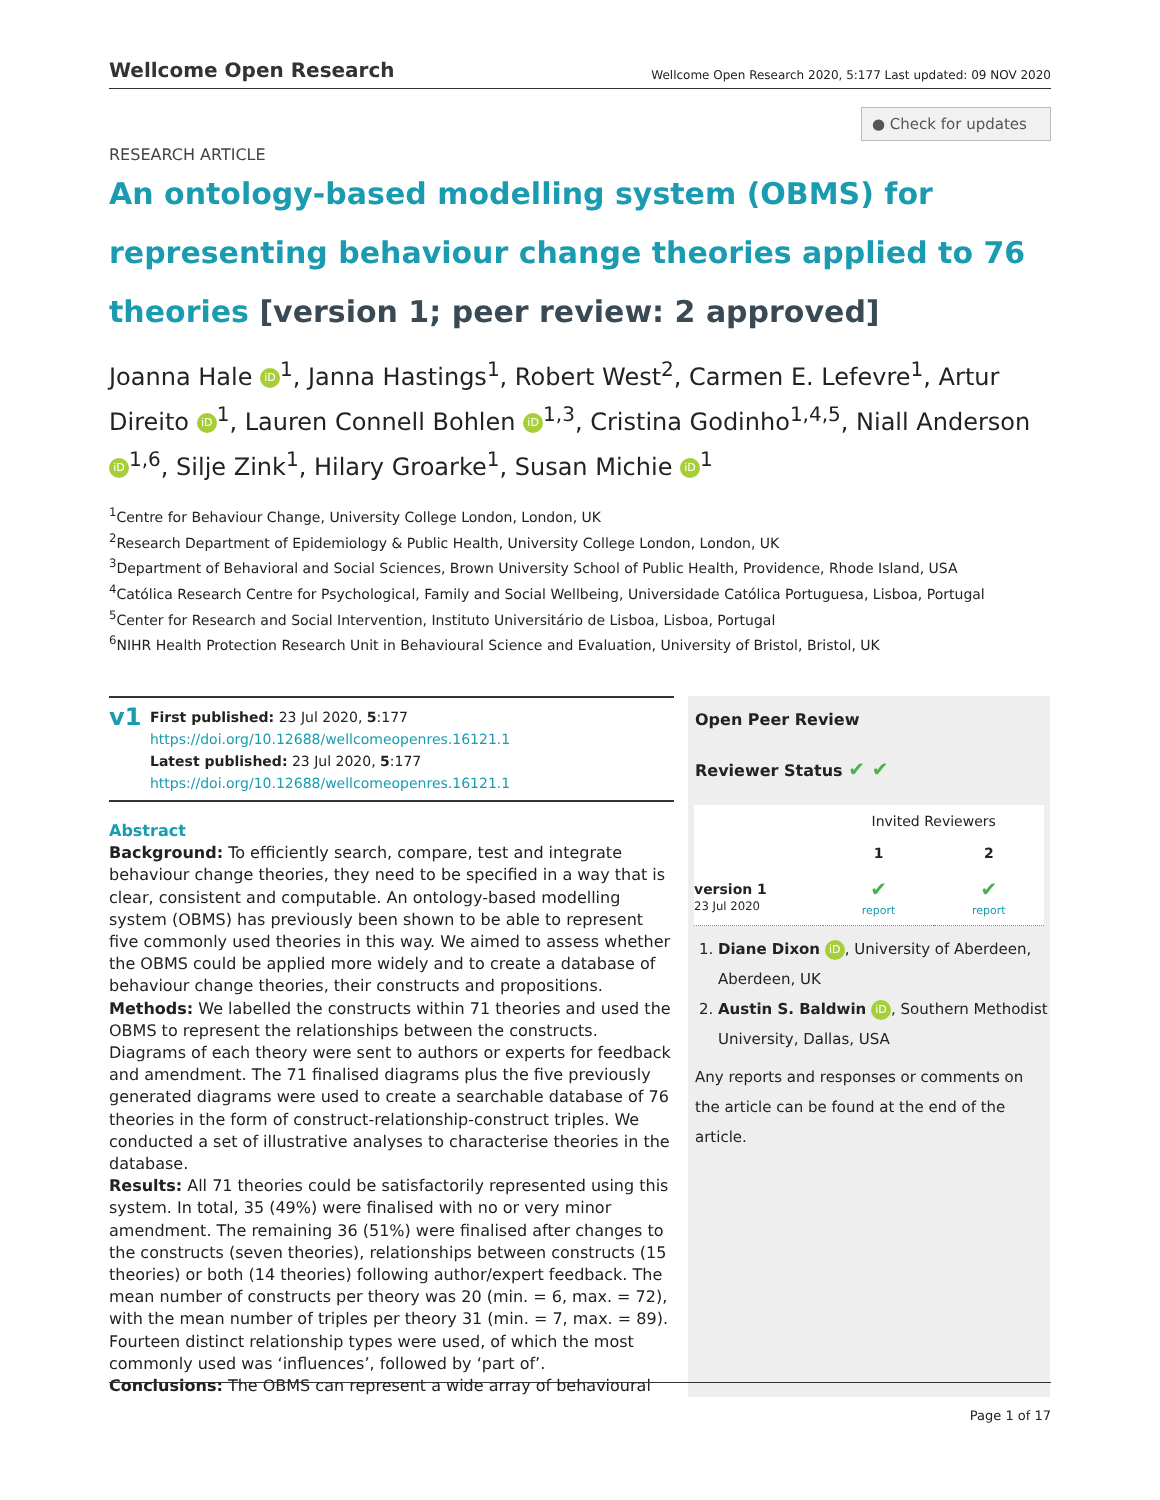Wellcome Open Research
Wellcome Open Research 2020, 5:177 Last updated: 09 NOV 2020
● Check for updates
RESEARCH ARTICLE
An ontology-based modelling system (OBMS) for representing behaviour change theories applied to 76 theories [version 1; peer review: 2 approved]
Joanna Hale iD<sup>1</sup>, Janna Hastings<sup>1</sup>, Robert West<sup>2</sup>, Carmen E. Lefevre<sup>1</sup>, Artur Direito iD<sup>1</sup>, Lauren Connell Bohlen iD<sup>1,3</sup>, Cristina Godinho<sup>1,4,5</sup>, Niall Anderson iD<sup>1,6</sup>, Silje Zink<sup>1</sup>, Hilary Groarke<sup>1</sup>, Susan Michie iD<sup>1</sup>
<sup>1</sup> Centre for Behaviour Change, University College London, London, UK
<sup>2</sup> Research Department of Epidemiology & Public Health, University College London, London, UK
<sup>3</sup> Department of Behavioral and Social Sciences, Brown University School of Public Health, Providence, Rhode Island, USA
<sup>4</sup> Católica Research Centre for Psychological, Family and Social Wellbeing, Universidade Católica Portuguesa, Lisboa, Portugal
<sup>5</sup> Center for Research and Social Intervention, Instituto Universitário de Lisboa, Lisboa, Portugal
<sup>6</sup> NIHR Health Protection Research Unit in Behavioural Science and Evaluation, University of Bristol, Bristol, UK
v1
First published: 23 Jul 2020, 5:177
https://doi.org/10.12688/wellcomeopenres.16121.1
Latest published: 23 Jul 2020, 5:177
https://doi.org/10.12688/wellcomeopenres.16121.1
Abstract
Background: To efficiently search, compare, test and integrate behaviour change theories, they need to be specified in a way that is clear, consistent and computable. An ontology-based modelling system (OBMS) has previously been shown to be able to represent five commonly used theories in this way. We aimed to assess whether the OBMS could be applied more widely and to create a database of behaviour change theories, their constructs and propositions.
Methods: We labelled the constructs within 71 theories and used the OBMS to represent the relationships between the constructs. Diagrams of each theory were sent to authors or experts for feedback and amendment. The 71 finalised diagrams plus the five previously generated diagrams were used to create a searchable database of 76 theories in the form of construct-relationship-construct triples. We conducted a set of illustrative analyses to characterise theories in the database.
Results: All 71 theories could be satisfactorily represented using this system. In total, 35 (49%) were finalised with no or very minor amendment. The remaining 36 (51%) were finalised after changes to the constructs (seven theories), relationships between constructs (15 theories) or both (14 theories) following author/expert feedback. The mean number of constructs per theory was 20 (min. = 6, max. = 72), with the mean number of triples per theory 31 (min. = 7, max. = 89). Fourteen distinct relationship types were used, of which the most commonly used was ‘influences’, followed by ‘part of’.
Conclusions: The OBMS can represent a wide array of behavioural
Open Peer Review
Reviewer Status ✔ ✔
| | Invited Reviewers | |
| --- | --- | --- |
| | 1 | 2 |
| version 1 23 Jul 2020 | ✔ report | ✔ report |
1. Diane Dixon iD, University of Aberdeen, Aberdeen, UK
2. Austin S. Baldwin iD, Southern Methodist University, Dallas, USA
Any reports and responses or comments on the article can be found at the end of the article.
Page 1 of 17